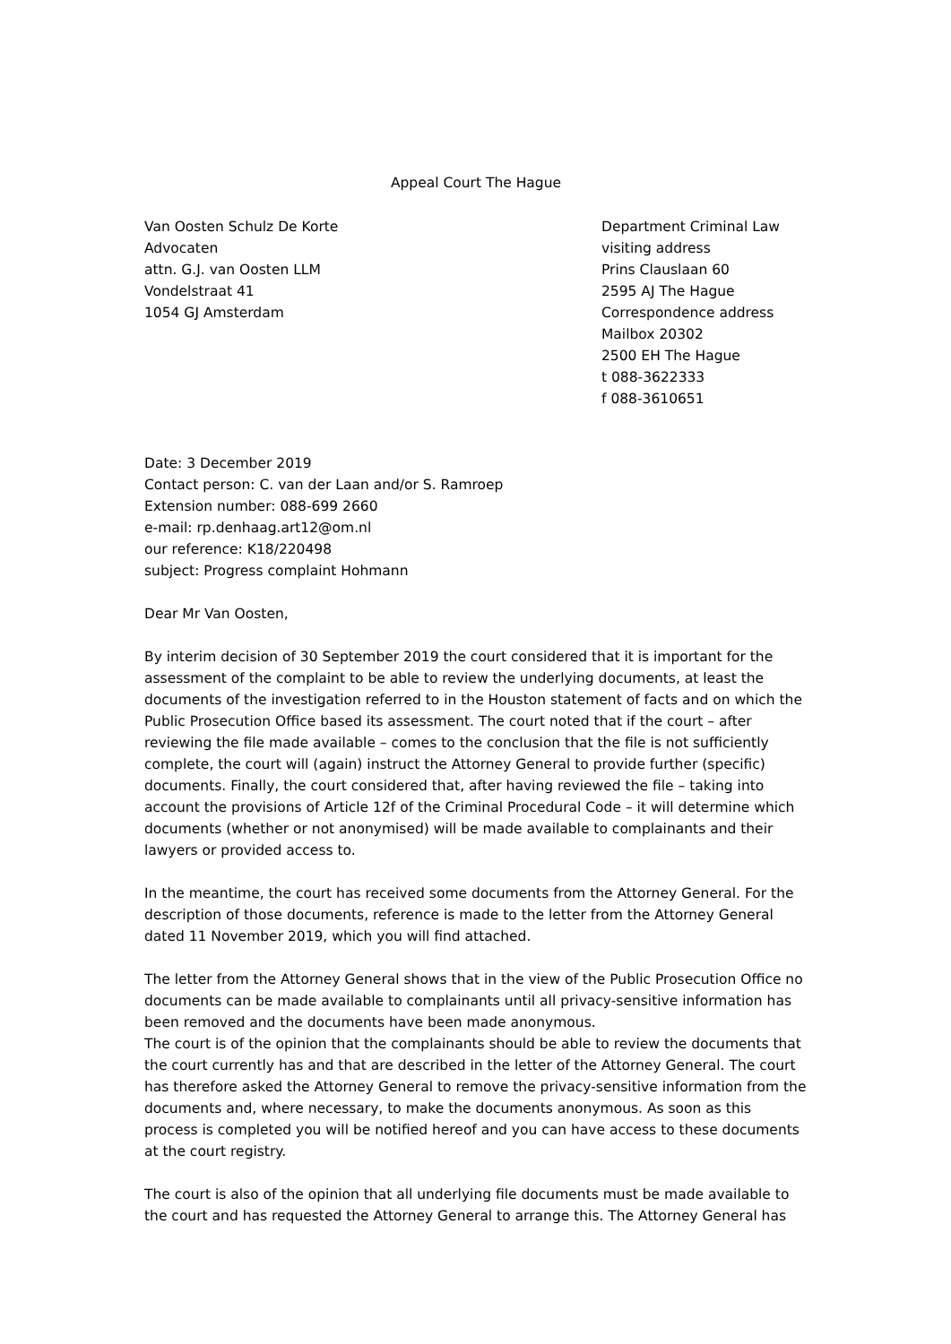Appeal Court The Hague
Van Oosten Schulz De Korte
Advocaten
attn. G.J. van Oosten LLM
Vondelstraat 41
1054 GJ Amsterdam
Department Criminal Law
visiting address
Prins Clauslaan 60
2595 AJ The Hague
Correspondence address
Mailbox 20302
2500 EH The Hague
t 088-3622333
f 088-3610651
Date: 3 December 2019
Contact person: C. van der Laan and/or S. Ramroep
Extension number: 088-699 2660
e-mail: rp.denhaag.art12@om.nl
our reference: K18/220498
subject: Progress complaint Hohmann
Dear Mr Van Oosten,
By interim decision of 30 September 2019 the court considered that it is important for the assessment of the complaint to be able to review the underlying documents, at least the documents of the investigation referred to in the Houston statement of facts and on which the Public Prosecution Office based its assessment. The court noted that if the court – after reviewing the file made available – comes to the conclusion that the file is not sufficiently complete, the court will (again) instruct the Attorney General to provide further (specific) documents. Finally, the court considered that, after having reviewed the file – taking into account the provisions of Article 12f of the Criminal Procedural Code – it will determine which documents (whether or not anonymised) will be made available to complainants and their lawyers or provided access to.
In the meantime, the court has received some documents from the Attorney General. For the description of those documents, reference is made to the letter from the Attorney General dated 11 November 2019, which you will find attached.
The letter from the Attorney General shows that in the view of the Public Prosecution Office no documents can be made available to complainants until all privacy-sensitive information has been removed and the documents have been made anonymous.
The court is of the opinion that the complainants should be able to review the documents that the court currently has and that are described in the letter of the Attorney General. The court has therefore asked the Attorney General to remove the privacy-sensitive information from the documents and, where necessary, to make the documents anonymous. As soon as this process is completed you will be notified hereof and you can have access to these documents at the court registry.
The court is also of the opinion that all underlying file documents must be made available to the court and has requested the Attorney General to arrange this. The Attorney General has